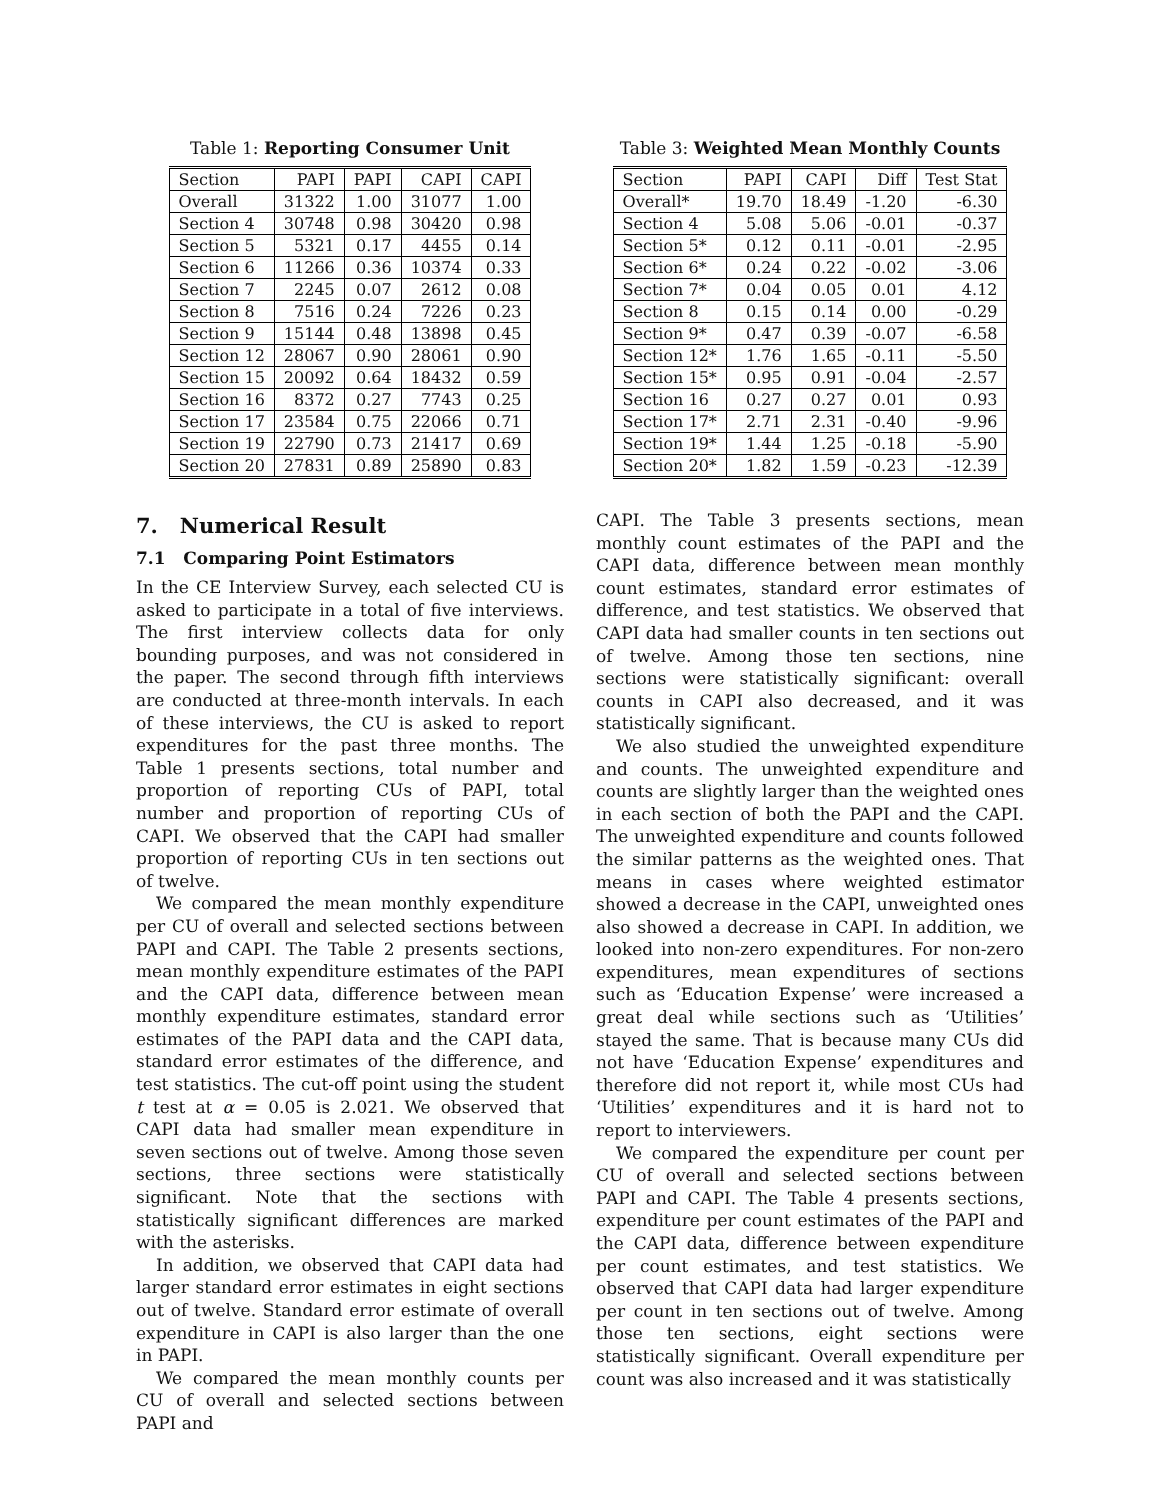Table 1: Reporting Consumer Unit
| Section | PAPI | PAPI | CAPI | CAPI |
| Overall | 31322 | 1.00 | 31077 | 1.00 |
| Section 4 | 30748 | 0.98 | 30420 | 0.98 |
| Section 5 | 5321 | 0.17 | 4455 | 0.14 |
| Section 6 | 11266 | 0.36 | 10374 | 0.33 |
| Section 7 | 2245 | 0.07 | 2612 | 0.08 |
| Section 8 | 7516 | 0.24 | 7226 | 0.23 |
| Section 9 | 15144 | 0.48 | 13898 | 0.45 |
| Section 12 | 28067 | 0.90 | 28061 | 0.90 |
| Section 15 | 20092 | 0.64 | 18432 | 0.59 |
| Section 16 | 8372 | 0.27 | 7743 | 0.25 |
| Section 17 | 23584 | 0.75 | 22066 | 0.71 |
| Section 19 | 22790 | 0.73 | 21417 | 0.69 |
| Section 20 | 27831 | 0.89 | 25890 | 0.83 |
Table 3: Weighted Mean Monthly Counts
| Section | PAPI | CAPI | Diff | Test Stat |
| Overall* | 19.70 | 18.49 | -1.20 | -6.30 |
| Section 4 | 5.08 | 5.06 | -0.01 | -0.37 |
| Section 5* | 0.12 | 0.11 | -0.01 | -2.95 |
| Section 6* | 0.24 | 0.22 | -0.02 | -3.06 |
| Section 7* | 0.04 | 0.05 | 0.01 | 4.12 |
| Section 8 | 0.15 | 0.14 | 0.00 | -0.29 |
| Section 9* | 0.47 | 0.39 | -0.07 | -6.58 |
| Section 12* | 1.76 | 1.65 | -0.11 | -5.50 |
| Section 15* | 0.95 | 0.91 | -0.04 | -2.57 |
| Section 16 | 0.27 | 0.27 | 0.01 | 0.93 |
| Section 17* | 2.71 | 2.31 | -0.40 | -9.96 |
| Section 19* | 1.44 | 1.25 | -0.18 | -5.90 |
| Section 20* | 1.82 | 1.59 | -0.23 | -12.39 |
7. Numerical Result
7.1 Comparing Point Estimators
In the CE Interview Survey, each selected CU is asked to participate in a total of five interviews. The first interview collects data for only bounding purposes, and was not considered in the paper. The second through fifth interviews are conducted at three-month intervals. In each of these interviews, the CU is asked to report expenditures for the past three months. The Table 1 presents sections, total number and proportion of reporting CUs of PAPI, total number and proportion of reporting CUs of CAPI. We observed that the CAPI had smaller proportion of reporting CUs in ten sections out of twelve.
We compared the mean monthly expenditure per CU of overall and selected sections between PAPI and CAPI. The Table 2 presents sections, mean monthly expenditure estimates of the PAPI and the CAPI data, difference between mean monthly expenditure estimates, standard error estimates of the PAPI data and the CAPI data, standard error estimates of the difference, and test statistics. The cut-off point using the student t test at α = 0.05 is 2.021. We observed that CAPI data had smaller mean expenditure in seven sections out of twelve. Among those seven sections, three sections were statistically significant. Note that the sections with statistically significant differences are marked with the asterisks.
In addition, we observed that CAPI data had larger standard error estimates in eight sections out of twelve. Standard error estimate of overall expenditure in CAPI is also larger than the one in PAPI.
We compared the mean monthly counts per CU of overall and selected sections between PAPI and
CAPI. The Table 3 presents sections, mean monthly count estimates of the PAPI and the CAPI data, difference between mean monthly count estimates, standard error estimates of difference, and test statistics. We observed that CAPI data had smaller counts in ten sections out of twelve. Among those ten sections, nine sections were statistically significant: overall counts in CAPI also decreased, and it was statistically significant.
We also studied the unweighted expenditure and counts. The unweighted expenditure and counts are slightly larger than the weighted ones in each section of both the PAPI and the CAPI. The unweighted expenditure and counts followed the similar patterns as the weighted ones. That means in cases where weighted estimator showed a decrease in the CAPI, unweighted ones also showed a decrease in CAPI. In addition, we looked into non-zero expenditures. For non-zero expenditures, mean expenditures of sections such as ‘Education Expense’ were increased a great deal while sections such as ‘Utilities’ stayed the same. That is because many CUs did not have ‘Education Expense’ expenditures and therefore did not report it, while most CUs had ‘Utilities’ expenditures and it is hard not to report to interviewers.
We compared the expenditure per count per CU of overall and selected sections between PAPI and CAPI. The Table 4 presents sections, expenditure per count estimates of the PAPI and the CAPI data, difference between expenditure per count estimates, and test statistics. We observed that CAPI data had larger expenditure per count in ten sections out of twelve. Among those ten sections, eight sections were statistically significant. Overall expenditure per count was also increased and it was statistically